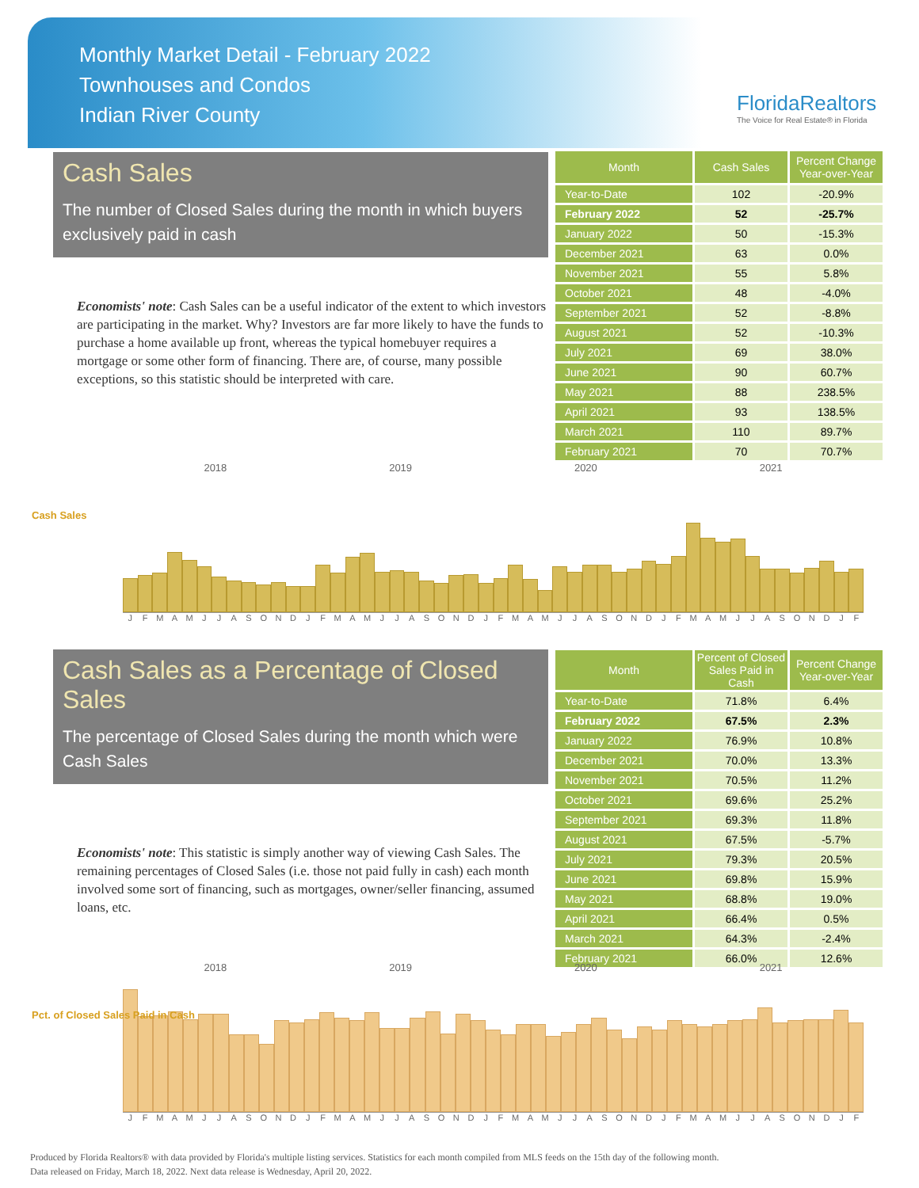Monthly Market Detail - February 2022
Townhouses and Condos
Indian River County
FloridaRealtors
The Voice for Real Estate® in Florida
Cash Sales
The number of Closed Sales during the month in which buyers exclusively paid in cash
Economists' note: Cash Sales can be a useful indicator of the extent to which investors are participating in the market. Why? Investors are far more likely to have the funds to purchase a home available up front, whereas the typical homebuyer requires a mortgage or some other form of financing. There are, of course, many possible exceptions, so this statistic should be interpreted with care.
| Month | Cash Sales | Percent Change Year-over-Year |
| --- | --- | --- |
| Year-to-Date | 102 | -20.9% |
| February 2022 | 52 | -25.7% |
| January 2022 | 50 | -15.3% |
| December 2021 | 63 | 0.0% |
| November 2021 | 55 | 5.8% |
| October 2021 | 48 | -4.0% |
| September 2021 | 52 | -8.8% |
| August 2021 | 52 | -10.3% |
| July 2021 | 69 | 38.0% |
| June 2021 | 90 | 60.7% |
| May 2021 | 88 | 238.5% |
| April 2021 | 93 | 138.5% |
| March 2021 | 110 | 89.7% |
| February 2021 | 70 | 70.7% |
Cash Sales
2018 2019 2020 2021
J F M A M J J A S O N D J F M A M J J A S O N D J F M A M J J A S O N D J F M A M J J A S O N D J F
Cash Sales as a Percentage of Closed Sales
The percentage of Closed Sales during the month which were Cash Sales
Economists' note: This statistic is simply another way of viewing Cash Sales. The remaining percentages of Closed Sales (i.e. those not paid fully in cash) each month involved some sort of financing, such as mortgages, owner/seller financing, assumed loans, etc.
| Month | Percent of Closed Sales Paid in Cash | Percent Change Year-over-Year |
| --- | --- | --- |
| Year-to-Date | 71.8% | 6.4% |
| February 2022 | 67.5% | 2.3% |
| January 2022 | 76.9% | 10.8% |
| December 2021 | 70.0% | 13.3% |
| November 2021 | 70.5% | 11.2% |
| October 2021 | 69.6% | 25.2% |
| September 2021 | 69.3% | 11.8% |
| August 2021 | 67.5% | -5.7% |
| July 2021 | 79.3% | 20.5% |
| June 2021 | 69.8% | 15.9% |
| May 2021 | 68.8% | 19.0% |
| April 2021 | 66.4% | 0.5% |
| March 2021 | 64.3% | -2.4% |
| February 2021 | 66.0% | 12.6% |
Pct. of Closed Sales Paid in Cash
2018 2019 2020 2021
J F M A M J J A S O N D J F M A M J J A S O N D J F M A M J J A S O N D J F M A M J J A S O N D J F
Produced by Florida Realtors® with data provided by Florida's multiple listing services. Statistics for each month compiled from MLS feeds on the 15th day of the following month.
Data released on Friday, March 18, 2022. Next data release is Wednesday, April 20, 2022.